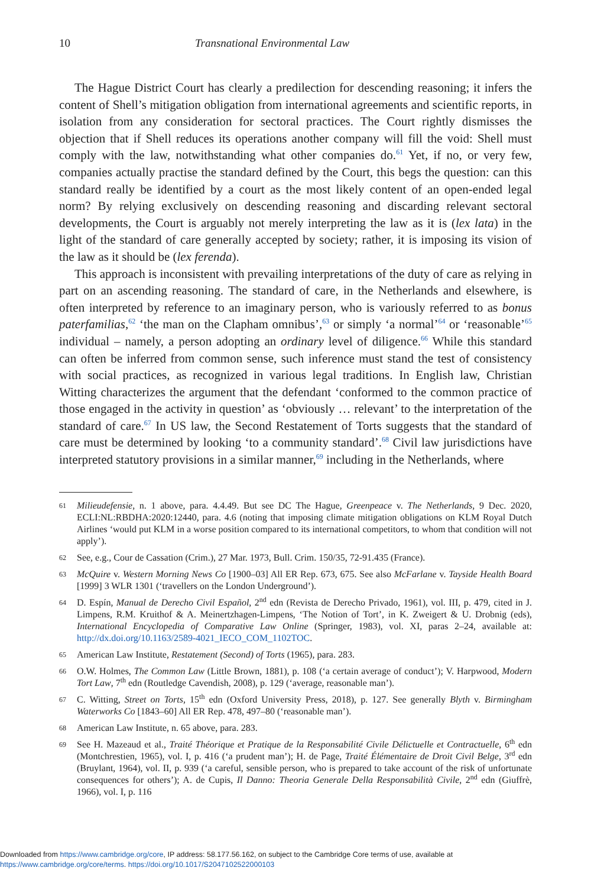10 Transnational Environmental Law
The Hague District Court has clearly a predilection for descending reasoning; it infers the content of Shell’s mitigation obligation from international agreements and scientific reports, in isolation from any consideration for sectoral practices. The Court rightly dismisses the objection that if Shell reduces its operations another company will fill the void: Shell must comply with the law, notwithstanding what other companies do.<sup>61</sup> Yet, if no, or very few, companies actually practise the standard defined by the Court, this begs the question: can this standard really be identified by a court as the most likely content of an open-ended legal norm? By relying exclusively on descending reasoning and discarding relevant sectoral developments, the Court is arguably not merely interpreting the law as it is (lex lata) in the light of the standard of care generally accepted by society; rather, it is imposing its vision of the law as it should be (lex ferenda).
This approach is inconsistent with prevailing interpretations of the duty of care as relying in part on an ascending reasoning. The standard of care, in the Netherlands and elsewhere, is often interpreted by reference to an imaginary person, who is variously referred to as bonus paterfamilias,<sup>62</sup> ‘the man on the Clapham omnibus’,<sup>63</sup> or simply ‘a normal’<sup>64</sup> or ‘reasonable’<sup>65</sup> individual – namely, a person adopting an ordinary level of diligence.<sup>66</sup> While this standard can often be inferred from common sense, such inference must stand the test of consistency with social practices, as recognized in various legal traditions. In English law, Christian Witting characterizes the argument that the defendant ‘conformed to the common practice of those engaged in the activity in question’ as ‘obviously … relevant’ to the interpretation of the standard of care.<sup>67</sup> In US law, the Second Restatement of Torts suggests that the standard of care must be determined by looking ‘to a community standard’.<sup>68</sup> Civil law jurisdictions have interpreted statutory provisions in a similar manner,<sup>69</sup> including in the Netherlands, where
61 Milieudefensie, n. 1 above, para. 4.4.49. But see DC The Hague, Greenpeace v. The Netherlands, 9 Dec. 2020, ECLI:NL:RBDHA:2020:12440, para. 4.6 (noting that imposing climate mitigation obligations on KLM Royal Dutch Airlines ‘would put KLM in a worse position compared to its international competitors, to whom that condition will not apply’).
62 See, e.g., Cour de Cassation (Crim.), 27 Mar. 1973, Bull. Crim. 150/35, 72-91.435 (France).
63 McQuire v. Western Morning News Co [1900–03] All ER Rep. 673, 675. See also McFarlane v. Tayside Health Board [1999] 3 WLR 1301 (‘travellers on the London Underground’).
64 D. Espín, Manual de Derecho Civil Español, 2<sup>nd</sup> edn (Revista de Derecho Privado, 1961), vol. III, p. 479, cited in J. Limpens, R.M. Kruithof & A. Meinertzhagen-Limpens, ‘The Notion of Tort’, in K. Zweigert & U. Drobnig (eds), International Encyclopedia of Comparative Law Online (Springer, 1983), vol. XI, paras 2–24, available at: http://dx.doi.org/10.1163/2589-4021_IECO_COM_1102TOC.
65 American Law Institute, Restatement (Second) of Torts (1965), para. 283.
66 O.W. Holmes, The Common Law (Little Brown, 1881), p. 108 (‘a certain average of conduct’); V. Harpwood, Modern Tort Law, 7<sup>th</sup> edn (Routledge Cavendish, 2008), p. 129 (‘average, reasonable man’).
67 C. Witting, Street on Torts, 15<sup>th</sup> edn (Oxford University Press, 2018), p. 127. See generally Blyth v. Birmingham Waterworks Co [1843–60] All ER Rep. 478, 497–80 (‘reasonable man’).
68 American Law Institute, n. 65 above, para. 283.
69 See H. Mazeaud et al., Traité Théorique et Pratique de la Responsabilité Civile Délictuelle et Contractuelle, 6<sup>th</sup> edn (Montchrestien, 1965), vol. I, p. 416 (‘a prudent man’); H. de Page, Traité Élémentaire de Droit Civil Belge, 3<sup>rd</sup> edn (Bruylant, 1964), vol. II, p. 939 (‘a careful, sensible person, who is prepared to take account of the risk of unfortunate consequences for others’); A. de Cupis, Il Danno: Theoria Generale Della Responsabilità Civile, 2<sup>nd</sup> edn (Giuffrè, 1966), vol. I, p. 116
Downloaded from https://www.cambridge.org/core, IP address: 58.177.56.162, on subject to the Cambridge Core terms of use, available at
https://www.cambridge.org/core/terms. https://doi.org/10.1017/S2047102522000103